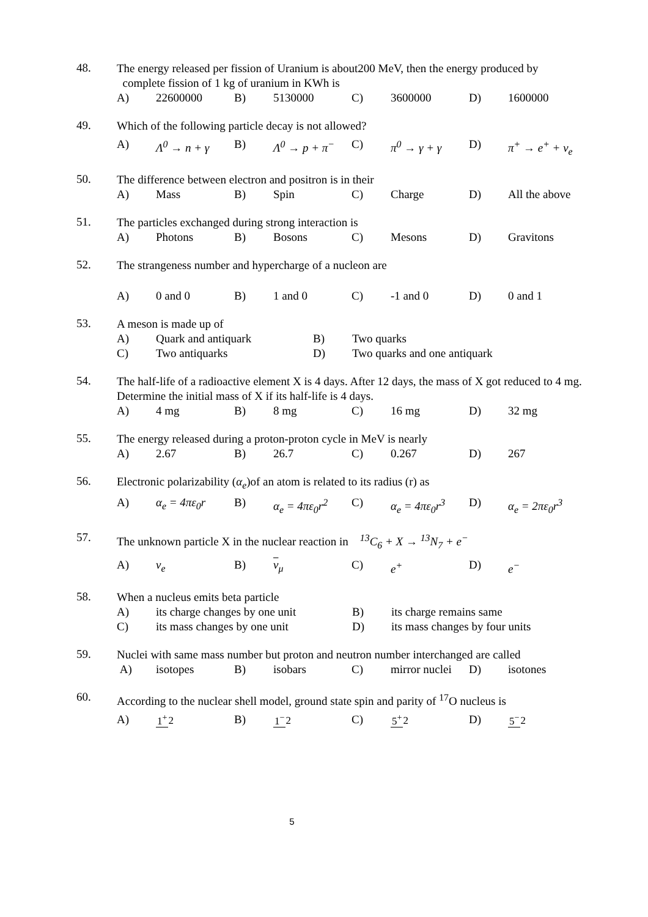48.
The energy released per fission of Uranium is about200 MeV, then the energy produced by complete fission of 1 kg of uranium in KWh is
A) 22600000 B) 5130000 C) 3600000 D) 1600000
49.
Which of the following particle decay is not allowed?
A) Λ<sup>0</sup> → n + γ B) Λ<sup>0</sup> → p + π<sup>−</sup> C) π<sup>0</sup> → γ + γ D) π<sup>+</sup> → e<sup>+</sup> + ν<sub>e</sub>
50.
The difference between electron and positron is in their
A) Mass B) Spin C) Charge D) All the above
51.
The particles exchanged during strong interaction is
A) Photons B) Bosons C) Mesons D) Gravitons
52.
The strangeness number and hypercharge of a nucleon are
A) 0 and 0 B) 1 and 0 C) -1 and 0 D) 0 and 1
53.
A meson is made up of
A) Quark and antiquark B) Two quarks
C) Two antiquarks D) Two quarks and one antiquark
54.
The half-life of a radioactive element X is 4 days. After 12 days, the mass of X got reduced to 4 mg. Determine the initial mass of X if its half-life is 4 days.
A) 4 mg B) 8 mg C) 16 mg D) 32 mg
55.
The energy released during a proton-proton cycle in MeV is nearly
A) 2.67 B) 26.7 C) 0.267 D) 267
56.
Electronic polarizability (α<sub>e</sub>)of an atom is related to its radius (r) as
A) α<sub>e</sub> = 4πε<sub>0</sub>r B) α<sub>e</sub> = 4πε<sub>0</sub>r<sup>2</sup> C) α<sub>e</sub> = 4πε<sub>0</sub>r<sup>3</sup> D) α<sub>e</sub> = 2πε<sub>0</sub>r<sup>3</sup>
57.
The unknown particle X in the nuclear reaction in <sup>13</sup>C<sub>6</sub> + X → <sup>13</sup>N<sub>7</sub> + e<sup>−</sup>
A) ν<sub>e</sub> B) ν<sub>μ</sub> C) e<sup>+</sup> D) e<sup>−</sup>
58.
When a nucleus emits beta particle
A) its charge changes by one unit B) its charge remains same
C) its mass changes by one unit D) its mass changes by four units
59.
Nuclei with same mass number but proton and neutron number interchanged are called
A) isotopes B) isobars C) mirror nuclei D) isotones
60.
According to the nuclear shell model, ground state spin and parity of <sup>17</sup>O nucleus is
A) 1<sup>+</sup>2 B) 1<sup>−</sup>2 C) 5<sup>+</sup>2 D) 5<sup>−</sup>2
5